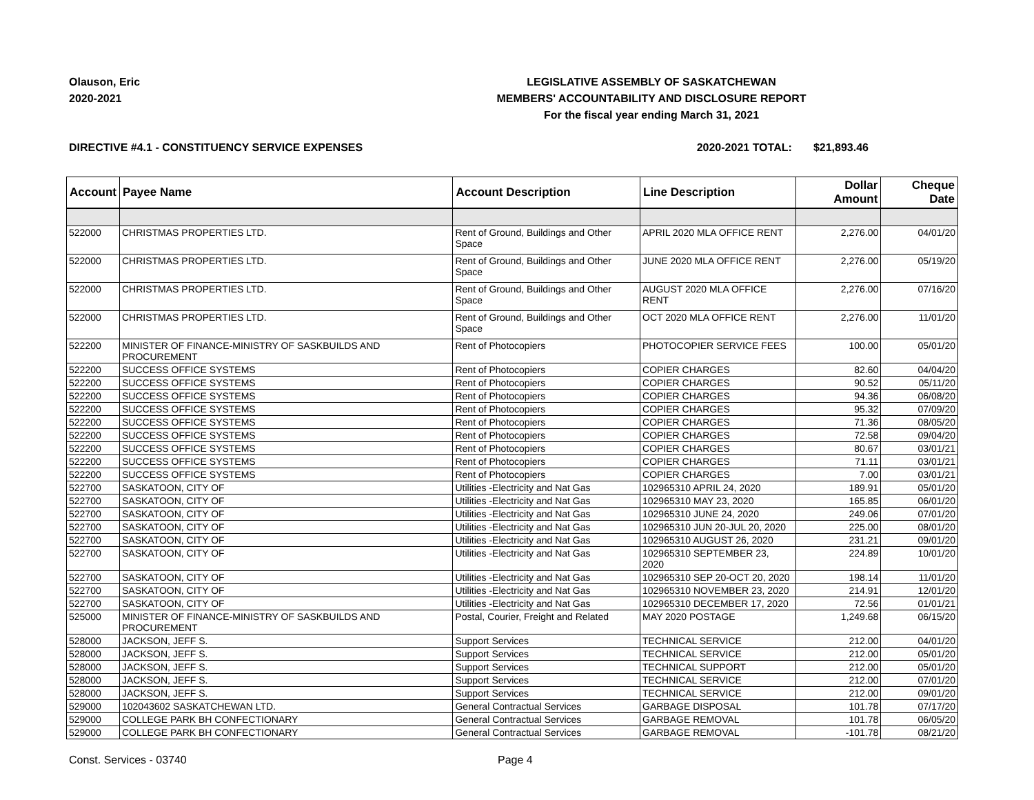Olauson, Eric
2020-2021
LEGISLATIVE ASSEMBLY OF SASKATCHEWAN
MEMBERS' ACCOUNTABILITY AND DISCLOSURE REPORT
For the fiscal year ending March 31, 2021
DIRECTIVE #4.1 - CONSTITUENCY SERVICE EXPENSES 2020-2021 TOTAL: $21,893.46
| Account | Payee Name | Account Description | Line Description | Dollar Amount | Cheque Date |
| --- | --- | --- | --- | --- | --- |
| 522000 | CHRISTMAS PROPERTIES LTD. | Rent of Ground, Buildings and Other Space | APRIL 2020 MLA OFFICE RENT | 2,276.00 | 04/01/20 |
| 522000 | CHRISTMAS PROPERTIES LTD. | Rent of Ground, Buildings and Other Space | JUNE 2020 MLA OFFICE RENT | 2,276.00 | 05/19/20 |
| 522000 | CHRISTMAS PROPERTIES LTD. | Rent of Ground, Buildings and Other Space | AUGUST 2020 MLA OFFICE RENT | 2,276.00 | 07/16/20 |
| 522000 | CHRISTMAS PROPERTIES LTD. | Rent of Ground, Buildings and Other Space | OCT 2020 MLA OFFICE RENT | 2,276.00 | 11/01/20 |
| 522200 | MINISTER OF FINANCE-MINISTRY OF SASKBUILDS AND PROCUREMENT | Rent of Photocopiers | PHOTOCOPIER SERVICE FEES | 100.00 | 05/01/20 |
| 522200 | SUCCESS OFFICE SYSTEMS | Rent of Photocopiers | COPIER CHARGES | 82.60 | 04/04/20 |
| 522200 | SUCCESS OFFICE SYSTEMS | Rent of Photocopiers | COPIER CHARGES | 90.52 | 05/11/20 |
| 522200 | SUCCESS OFFICE SYSTEMS | Rent of Photocopiers | COPIER CHARGES | 94.36 | 06/08/20 |
| 522200 | SUCCESS OFFICE SYSTEMS | Rent of Photocopiers | COPIER CHARGES | 95.32 | 07/09/20 |
| 522200 | SUCCESS OFFICE SYSTEMS | Rent of Photocopiers | COPIER CHARGES | 71.36 | 08/05/20 |
| 522200 | SUCCESS OFFICE SYSTEMS | Rent of Photocopiers | COPIER CHARGES | 72.58 | 09/04/20 |
| 522200 | SUCCESS OFFICE SYSTEMS | Rent of Photocopiers | COPIER CHARGES | 80.67 | 03/01/21 |
| 522200 | SUCCESS OFFICE SYSTEMS | Rent of Photocopiers | COPIER CHARGES | 71.11 | 03/01/21 |
| 522200 | SUCCESS OFFICE SYSTEMS | Rent of Photocopiers | COPIER CHARGES | 7.00 | 03/01/21 |
| 522700 | SASKATOON, CITY OF | Utilities -Electricity and Nat Gas | 102965310 APRIL 24, 2020 | 189.91 | 05/01/20 |
| 522700 | SASKATOON, CITY OF | Utilities -Electricity and Nat Gas | 102965310 MAY 23, 2020 | 165.85 | 06/01/20 |
| 522700 | SASKATOON, CITY OF | Utilities -Electricity and Nat Gas | 102965310 JUNE 24, 2020 | 249.06 | 07/01/20 |
| 522700 | SASKATOON, CITY OF | Utilities -Electricity and Nat Gas | 102965310 JUN 20-JUL 20, 2020 | 225.00 | 08/01/20 |
| 522700 | SASKATOON, CITY OF | Utilities -Electricity and Nat Gas | 102965310 AUGUST 26, 2020 | 231.21 | 09/01/20 |
| 522700 | SASKATOON, CITY OF | Utilities -Electricity and Nat Gas | 102965310 SEPTEMBER 23, 2020 | 224.89 | 10/01/20 |
| 522700 | SASKATOON, CITY OF | Utilities -Electricity and Nat Gas | 102965310 SEP 20-OCT 20, 2020 | 198.14 | 11/01/20 |
| 522700 | SASKATOON, CITY OF | Utilities -Electricity and Nat Gas | 102965310 NOVEMBER 23, 2020 | 214.91 | 12/01/20 |
| 522700 | SASKATOON, CITY OF | Utilities -Electricity and Nat Gas | 102965310 DECEMBER 17, 2020 | 72.56 | 01/01/21 |
| 525000 | MINISTER OF FINANCE-MINISTRY OF SASKBUILDS AND PROCUREMENT | Postal, Courier, Freight and Related | MAY 2020 POSTAGE | 1,249.68 | 06/15/20 |
| 528000 | JACKSON, JEFF S. | Support Services | TECHNICAL SERVICE | 212.00 | 04/01/20 |
| 528000 | JACKSON, JEFF S. | Support Services | TECHNICAL SERVICE | 212.00 | 05/01/20 |
| 528000 | JACKSON, JEFF S. | Support Services | TECHNICAL SUPPORT | 212.00 | 05/01/20 |
| 528000 | JACKSON, JEFF S. | Support Services | TECHNICAL SERVICE | 212.00 | 07/01/20 |
| 528000 | JACKSON, JEFF S. | Support Services | TECHNICAL SERVICE | 212.00 | 09/01/20 |
| 529000 | 102043602 SASKATCHEWAN LTD. | General Contractual Services | GARBAGE DISPOSAL | 101.78 | 07/17/20 |
| 529000 | COLLEGE PARK BH CONFECTIONARY | General Contractual Services | GARBAGE REMOVAL | 101.78 | 06/05/20 |
| 529000 | COLLEGE PARK BH CONFECTIONARY | General Contractual Services | GARBAGE REMOVAL | -101.78 | 08/21/20 |
Const. Services - 03740 Page 4